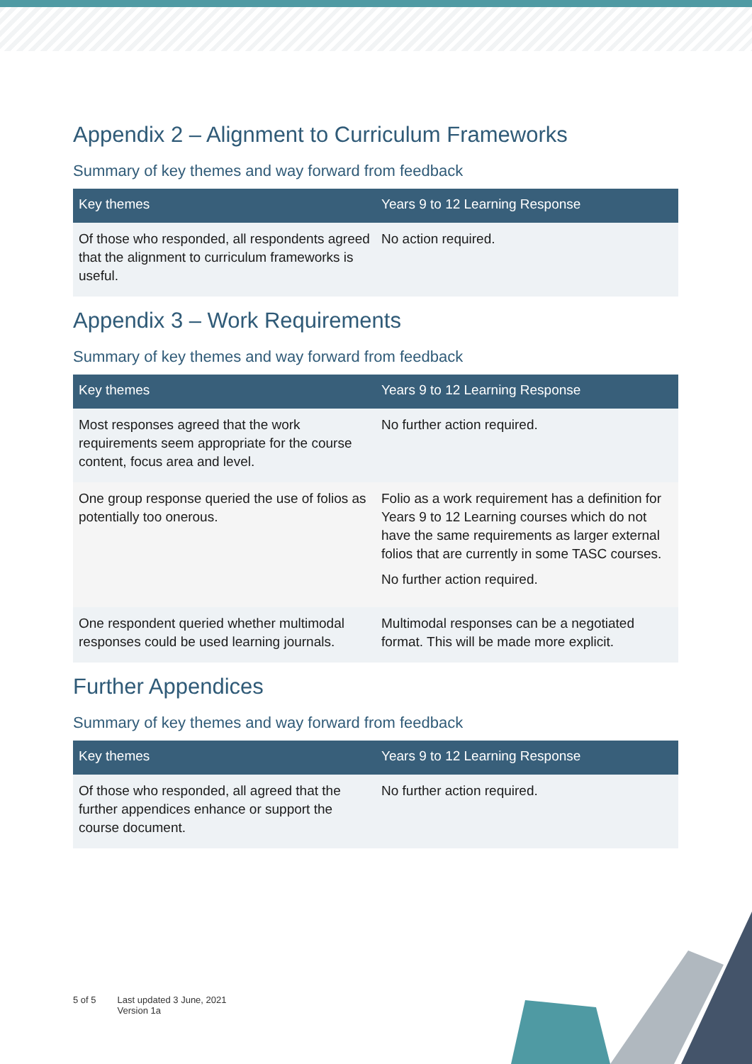Appendix 2 – Alignment to Curriculum Frameworks
Summary of key themes and way forward from feedback
| Key themes | Years 9 to 12 Learning Response |
| --- | --- |
| Of those who responded, all respondents agreed that the alignment to curriculum frameworks is useful. | No action required. |
Appendix 3 – Work Requirements
Summary of key themes and way forward from feedback
| Key themes | Years 9 to 12 Learning Response |
| --- | --- |
| Most responses agreed that the work requirements seem appropriate for the course content, focus area and level. | No further action required. |
| One group response queried the use of folios as potentially too onerous. | Folio as a work requirement has a definition for Years 9 to 12 Learning courses which do not have the same requirements as larger external folios that are currently in some TASC courses. No further action required. |
| One respondent queried whether multimodal responses could be used learning journals. | Multimodal responses can be a negotiated format. This will be made more explicit. |
Further Appendices
Summary of key themes and way forward from feedback
| Key themes | Years 9 to 12 Learning Response |
| --- | --- |
| Of those who responded, all agreed that the further appendices enhance or support the course document. | No further action required. |
5 of 5 Last updated 3 June, 2021
Version 1a